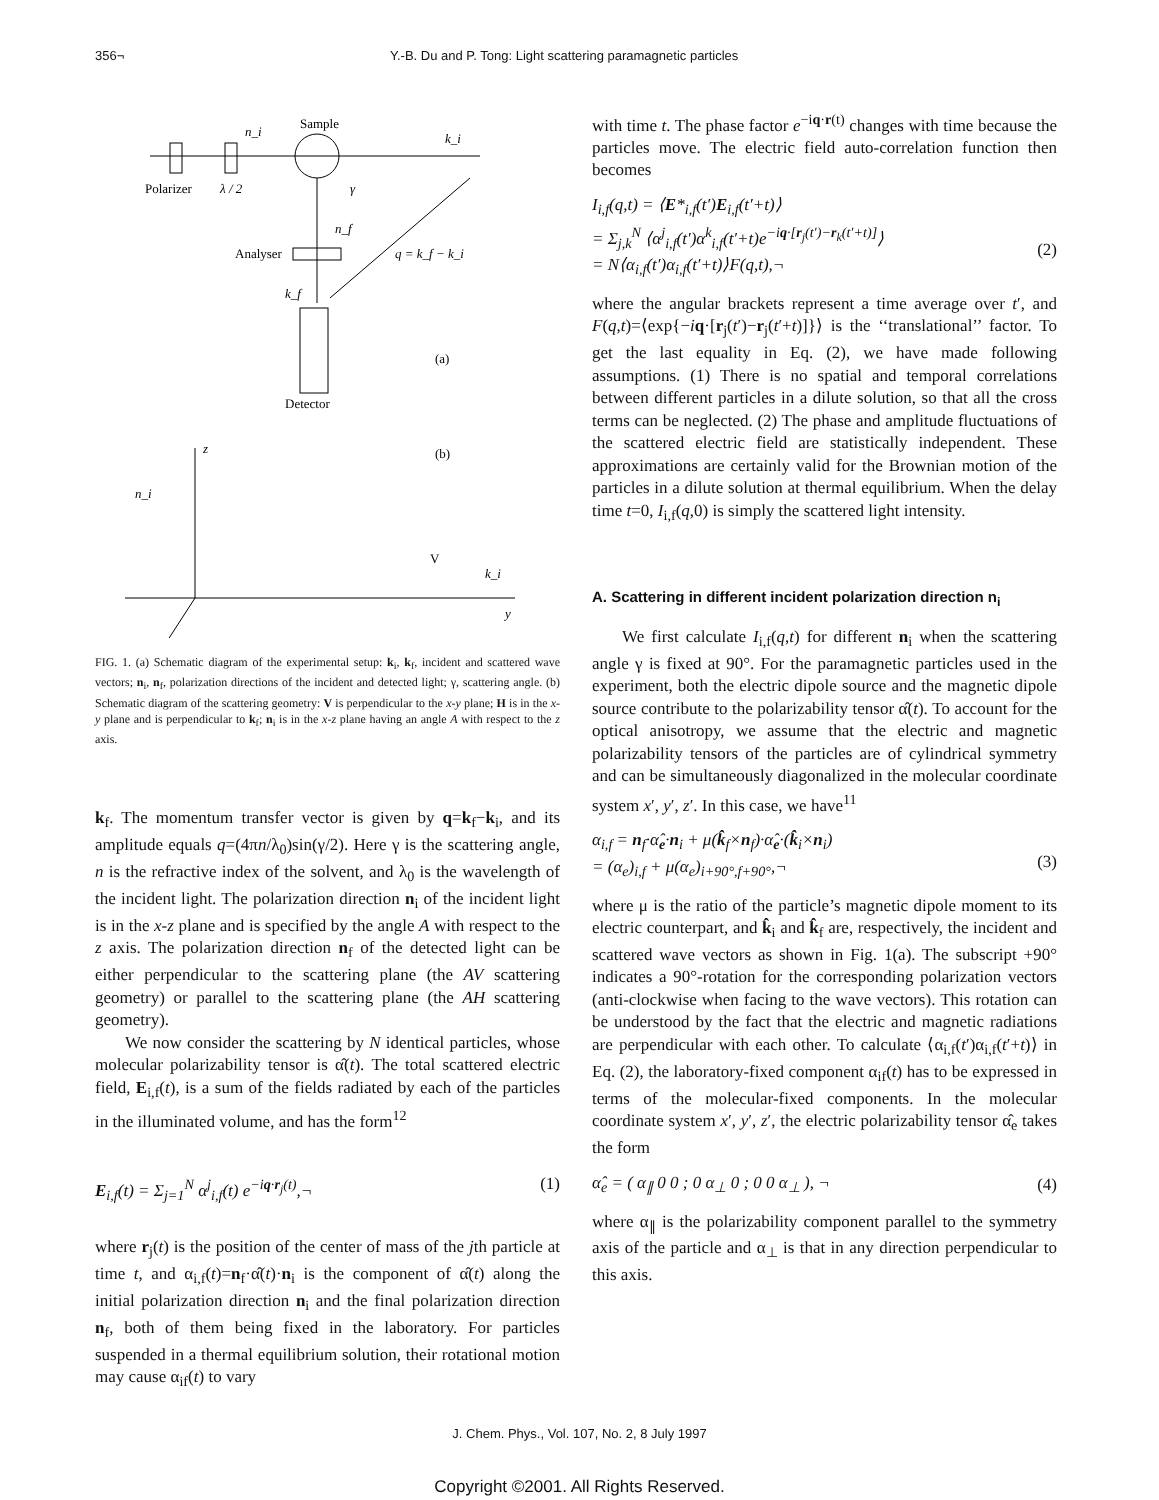356¬ Y.-B. Du and P. Tong: Light scattering paramagnetic particles
Sample
n_i
k_i
Polarizer
λ / 2
γ
n_f
Analyser
q = k_f − k_i
k_f
(a)
Detector
(b)
z
y
n_i
k_i
V
FIG. 1. (a) Schematic diagram of the experimental setup: k<sub>i</sub>, k<sub>f</sub>, incident and scattered wave vectors; n<sub>i</sub>, n<sub>f</sub>, polarization directions of the incident and detected light; γ, scattering angle. (b) Schematic diagram of the scattering geometry: V is perpendicular to the x-y plane; H is in the x-y plane and is perpendicular to k<sub>f</sub>; n<sub>i</sub> is in the x-z plane having an angle A with respect to the z axis.
k<sub>f</sub>. The momentum transfer vector is given by q=k<sub>f</sub>−k<sub>i</sub>, and its amplitude equals q=(4πn/λ<sub>0</sub>)sin(γ/2). Here γ is the scattering angle, n is the refractive index of the solvent, and λ<sub>0</sub> is the wavelength of the incident light. The polarization direction n<sub>i</sub> of the incident light is in the x-z plane and is specified by the angle A with respect to the z axis. The polarization direction n<sub>f</sub> of the detected light can be either perpendicular to the scattering plane (the AV scattering geometry) or parallel to the scattering plane (the AH scattering geometry).
We now consider the scattering by N identical particles, whose molecular polarizability tensor is α̂(t). The total scattered electric field, E<sub>i,f</sub>(t), is a sum of the fields radiated by each of the particles in the illuminated volume, and has the form<sup>12</sup>
E<sub>i,f</sub>(t) = Σ<sub>j=1</sub><sup>N</sup> α<sup>j</sup><sub>i,f</sub>(t) e<sup>−iq·r<sub>j</sub>(t)</sup>,¬ (1)
where r<sub>j</sub>(t) is the position of the center of mass of the jth particle at time t, and α<sub>i,f</sub>(t)=n<sub>f</sub>·α̂(t)·n<sub>i</sub> is the component of α̂(t) along the initial polarization direction n<sub>i</sub> and the final polarization direction n<sub>f</sub>, both of them being fixed in the laboratory. For particles suspended in a thermal equilibrium solution, their rotational motion may cause α<sub>if</sub>(t) to vary
with time t. The phase factor e<sup>−iq·r(t)</sup> changes with time because the particles move. The electric field auto-correlation function then becomes
I<sub>i,f</sub>(q,t) = ⟨E*<sub>i,f</sub>(t′)E<sub>i,f</sub>(t′+t)⟩
= Σ<sub>j,k</sub><sup>N</sup> ⟨α<sup>j</sup><sub>i,f</sub>(t′)α<sup>k</sup><sub>i,f</sub>(t′+t)e<sup>−iq·[r<sub>j</sub>(t′)−r<sub>k</sub>(t′+t)]</sup>⟩
= N⟨α<sub>i,f</sub>(t′)α<sub>i,f</sub>(t′+t)⟩F(q,t),¬
(2)
where the angular brackets represent a time average over t′, and F(q,t)=⟨exp{−iq·[r<sub>j</sub>(t′)−r<sub>j</sub>(t′+t)]}⟩ is the ‘‘translational’’ factor. To get the last equality in Eq. (2), we have made following assumptions. (1) There is no spatial and temporal correlations between different particles in a dilute solution, so that all the cross terms can be neglected. (2) The phase and amplitude fluctuations of the scattered electric field are statistically independent. These approximations are certainly valid for the Brownian motion of the particles in a dilute solution at thermal equilibrium. When the delay time t=0, I<sub>i,f</sub>(q,0) is simply the scattered light intensity.
A. Scattering in different incident polarization direction n<sub>i</sub>
We first calculate I<sub>i,f</sub>(q,t) for different n<sub>i</sub> when the scattering angle γ is fixed at 90°. For the paramagnetic particles used in the experiment, both the electric dipole source and the magnetic dipole source contribute to the polarizability tensor α̂(t). To account for the optical anisotropy, we assume that the electric and magnetic polarizability tensors of the particles are of cylindrical symmetry and can be simultaneously diagonalized in the molecular coordinate system x′, y′, z′. In this case, we have<sup>11</sup>
α<sub>i,f</sub> = n<sub>f</sub>·α̂<sub>e</sub>·n<sub>i</sub> + μ(k̂<sub>f</sub>×n<sub>f</sub>)·α̂<sub>e</sub>·(k̂<sub>i</sub>×n<sub>i</sub>)
= (α<sub>e</sub>)<sub>i,f</sub> + μ(α<sub>e</sub>)<sub>i+90°,f+90°</sub>,¬
(3)
where μ is the ratio of the particle’s magnetic dipole moment to its electric counterpart, and k̂<sub>i</sub> and k̂<sub>f</sub> are, respectively, the incident and scattered wave vectors as shown in Fig. 1(a). The subscript +90° indicates a 90°-rotation for the corresponding polarization vectors (anti-clockwise when facing to the wave vectors). This rotation can be understood by the fact that the electric and magnetic radiations are perpendicular with each other. To calculate ⟨α<sub>i,f</sub>(t′)α<sub>i,f</sub>(t′+t)⟩ in Eq. (2), the laboratory-fixed component α<sub>if</sub>(t) has to be expressed in terms of the molecular-fixed components. In the molecular coordinate system x′, y′, z′, the electric polarizability tensor α̂<sub>e</sub> takes the form
α̂<sub>e</sub> = ( α<sub>∥</sub> 0 0 ; 0 α<sub>⊥</sub> 0 ; 0 0 α<sub>⊥</sub> ), ¬ (4)
where α<sub>∥</sub> is the polarizability component parallel to the symmetry axis of the particle and α<sub>⊥</sub> is that in any direction perpendicular to this axis.
J. Chem. Phys., Vol. 107, No. 2, 8 July 1997
Copyright ©2001. All Rights Reserved.